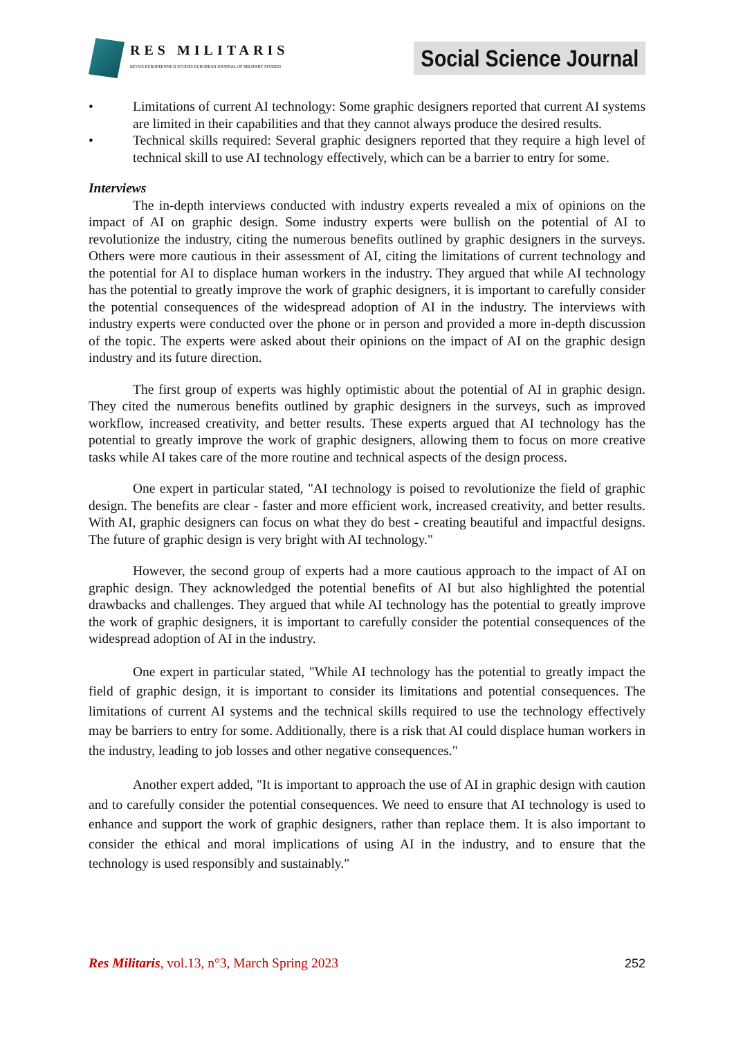RES MILITARIS
REVUE EUROPEENNE D ETUDES EUROPEAN JOURNAL OF MILITARY STUDIES
Social Science Journal
• Limitations of current AI technology: Some graphic designers reported that current AI systems are limited in their capabilities and that they cannot always produce the desired results.
• Technical skills required: Several graphic designers reported that they require a high level of technical skill to use AI technology effectively, which can be a barrier to entry for some.
Interviews
The in-depth interviews conducted with industry experts revealed a mix of opinions on the impact of AI on graphic design. Some industry experts were bullish on the potential of AI to revolutionize the industry, citing the numerous benefits outlined by graphic designers in the surveys. Others were more cautious in their assessment of AI, citing the limitations of current technology and the potential for AI to displace human workers in the industry. They argued that while AI technology has the potential to greatly improve the work of graphic designers, it is important to carefully consider the potential consequences of the widespread adoption of AI in the industry. The interviews with industry experts were conducted over the phone or in person and provided a more in-depth discussion of the topic. The experts were asked about their opinions on the impact of AI on the graphic design industry and its future direction.
The first group of experts was highly optimistic about the potential of AI in graphic design. They cited the numerous benefits outlined by graphic designers in the surveys, such as improved workflow, increased creativity, and better results. These experts argued that AI technology has the potential to greatly improve the work of graphic designers, allowing them to focus on more creative tasks while AI takes care of the more routine and technical aspects of the design process.
One expert in particular stated, "AI technology is poised to revolutionize the field of graphic design. The benefits are clear - faster and more efficient work, increased creativity, and better results. With AI, graphic designers can focus on what they do best - creating beautiful and impactful designs. The future of graphic design is very bright with AI technology."
However, the second group of experts had a more cautious approach to the impact of AI on graphic design. They acknowledged the potential benefits of AI but also highlighted the potential drawbacks and challenges. They argued that while AI technology has the potential to greatly improve the work of graphic designers, it is important to carefully consider the potential consequences of the widespread adoption of AI in the industry.
One expert in particular stated, "While AI technology has the potential to greatly impact the field of graphic design, it is important to consider its limitations and potential consequences. The limitations of current AI systems and the technical skills required to use the technology effectively may be barriers to entry for some. Additionally, there is a risk that AI could displace human workers in the industry, leading to job losses and other negative consequences."
Another expert added, "It is important to approach the use of AI in graphic design with caution and to carefully consider the potential consequences. We need to ensure that AI technology is used to enhance and support the work of graphic designers, rather than replace them. It is also important to consider the ethical and moral implications of using AI in the industry, and to ensure that the technology is used responsibly and sustainably."
Res Militaris, vol.13, n°3, March Spring 2023 252